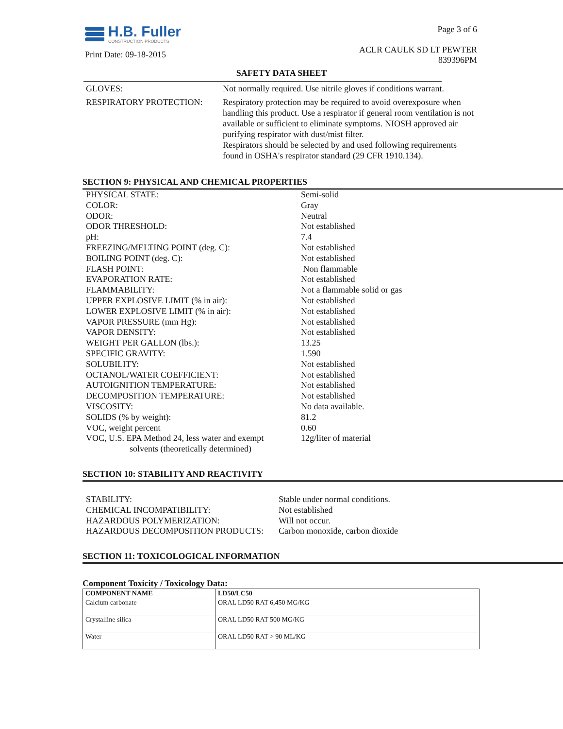H.B. Fuller
CONSTRUCTION PRODUCTS
Print Date: 09-18-2015
Page 3 of 6
ACLR CAULK SD LT PEWTER
839396PM
SAFETY DATA SHEET
GLOVES:
Not normally required. Use nitrile gloves if conditions warrant.
RESPIRATORY PROTECTION:
Respiratory protection may be required to avoid overexposure when handling this product. Use a respirator if general room ventilation is not available or sufficient to eliminate symptoms. NIOSH approved air purifying respirator with dust/mist filter.
Respirators should be selected by and used following requirements found in OSHA's respirator standard (29 CFR 1910.134).
SECTION 9: PHYSICAL AND CHEMICAL PROPERTIES
PHYSICAL STATE:
Semi-solid
COLOR:
Gray
ODOR:
Neutral
ODOR THRESHOLD:
Not established
pH:
7.4
FREEZING/MELTING POINT (deg. C):
Not established
BOILING POINT (deg. C):
Not established
FLASH POINT:
Non flammable
EVAPORATION RATE:
Not established
FLAMMABILITY:
Not a flammable solid or gas
UPPER EXPLOSIVE LIMIT (% in air):
Not established
LOWER EXPLOSIVE LIMIT (% in air):
Not established
VAPOR PRESSURE (mm Hg):
Not established
VAPOR DENSITY:
Not established
WEIGHT PER GALLON (lbs.):
13.25
SPECIFIC GRAVITY:
1.590
SOLUBILITY:
Not established
OCTANOL/WATER COEFFICIENT:
Not established
AUTOIGNITION TEMPERATURE:
Not established
DECOMPOSITION TEMPERATURE:
Not established
VISCOSITY:
No data available.
SOLIDS (% by weight):
81.2
VOC, weight percent
0.60
VOC, U.S. EPA Method 24, less water and exempt
solvents (theoretically determined)
12g/liter of material
SECTION 10: STABILITY AND REACTIVITY
STABILITY:
Stable under normal conditions.
CHEMICAL INCOMPATIBILITY:
Not established
HAZARDOUS POLYMERIZATION:
Will not occur.
HAZARDOUS DECOMPOSITION PRODUCTS:
Carbon monoxide, carbon dioxide
SECTION 11: TOXICOLOGICAL INFORMATION
Component Toxicity / Toxicology Data:
| COMPONENT NAME | LD50/LC50 |
| --- | --- |
| Calcium carbonate | ORAL LD50 RAT 6,450 MG/KG |
| Crystalline silica | ORAL LD50 RAT 500 MG/KG |
| Water | ORAL LD50 RAT > 90 ML/KG |